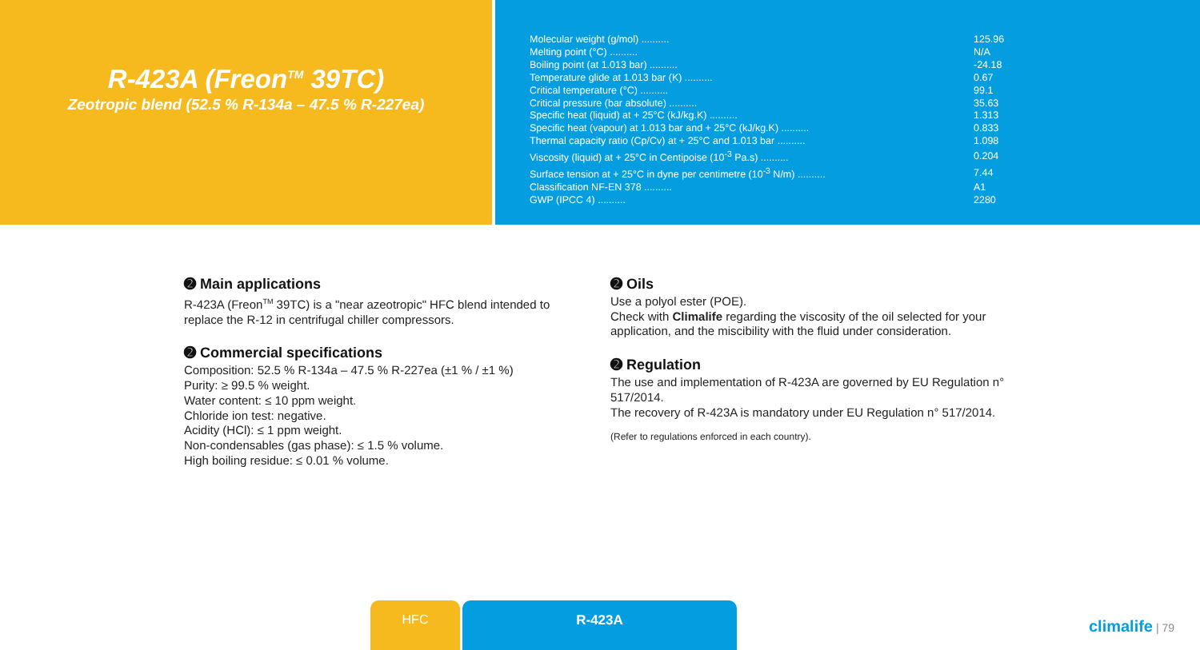R-423A (Freon<sup>TM</sup> 39TC)
Zeotropic blend (52.5 % R-134a – 47.5 % R-227ea)
| Molecular weight (g/mol) .......... | 125.96 |
| Melting point (°C) .......... | N/A |
| Boiling point (at 1.013 bar) .......... | -24.18 |
| Temperature glide at 1.013 bar (K) .......... | 0.67 |
| Critical temperature (°C) .......... | 99.1 |
| Critical pressure (bar absolute) .......... | 35.63 |
| Specific heat (liquid) at + 25°C (kJ/kg.K) .......... | 1.313 |
| Specific heat (vapour) at 1.013 bar and + 25°C (kJ/kg.K) .......... | 0.833 |
| Thermal capacity ratio (Cp/Cv) at + 25°C and 1.013 bar .......... | 1.098 |
| Viscosity (liquid) at + 25°C in Centipoise (10<sup>-3</sup> Pa.s) .......... | 0.204 |
| Surface tension at + 25°C in dyne per centimetre (10<sup>-3</sup> N/m) .......... | 7.44 |
| Classification NF-EN 378 .......... | A1 |
| GWP (IPCC 4) .......... | 2280 |
➋ Main applications
R-423A (Freon<sup>TM</sup> 39TC) is a "near azeotropic" HFC blend intended to replace the R-12 in centrifugal chiller compressors.
➋ Commercial specifications
Composition: 52.5 % R-134a – 47.5 % R-227ea (±1 % / ±1 %)
Purity: ≥ 99.5 % weight.
Water content: ≤ 10 ppm weight.
Chloride ion test: negative.
Acidity (HCl): ≤ 1 ppm weight.
Non-condensables (gas phase): ≤ 1.5 % volume.
High boiling residue: ≤ 0.01 % volume.
➋ Oils
Use a polyol ester (POE).
Check with Climalife regarding the viscosity of the oil selected for your application, and the miscibility with the fluid under consideration.
➋ Regulation
The use and implementation of R-423A are governed by EU Regulation n° 517/2014.
The recovery of R-423A is mandatory under EU Regulation n° 517/2014.
(Refer to regulations enforced in each country).
HFC R-423A
climalife | 79